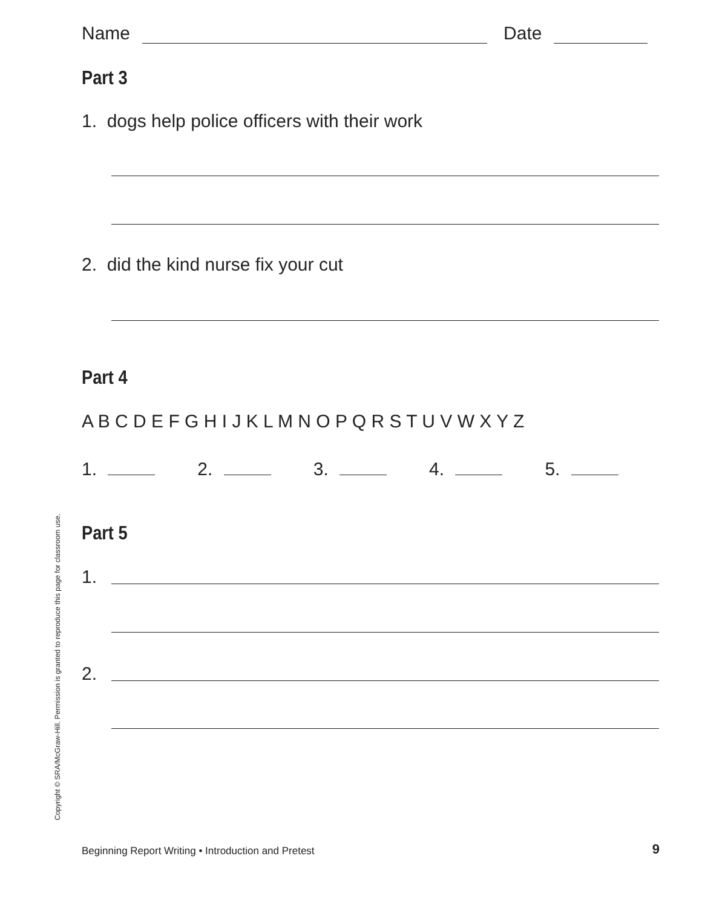Name Date
Part 3
1. dogs help police officers with their work
2. did the kind nurse fix your cut
Part 4
A B C D E F G H I J K L M N O P Q R S T U V W X Y Z
1. 2. 3. 4. 5.
Part 5
1.
2.
Copyright © SRA/McGraw-Hill. Permission is granted to reproduce this page for classroom use.
Beginning Report Writing • Introduction and Pretest 9